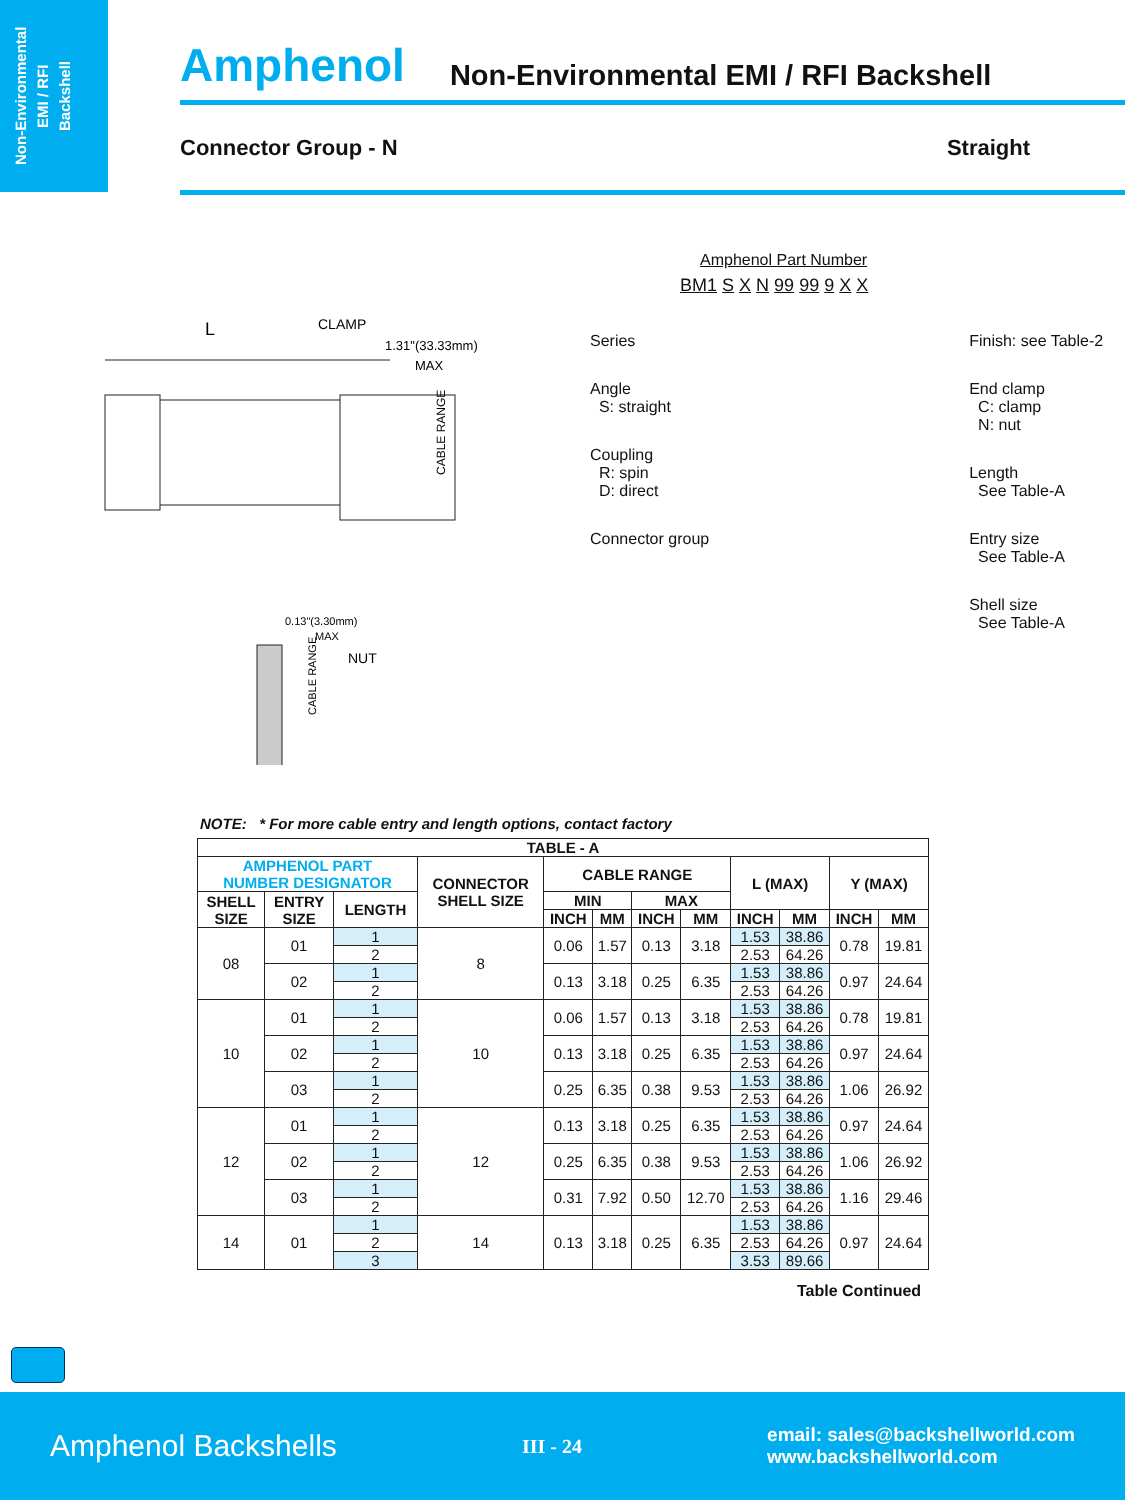Non-Environmental
EMI / RFI
Backshell
Amphenol Non-Environmental EMI / RFI Backshell
Connector Group - N Straight
CLAMP
L
1.31"(33.33mm)
MAX
CABLE RANGE
0.13"(3.30mm)
MAX
NUT
CABLE RANGE
Amphenol Part Number
BM1 S X N 99 99 9 X X
Series
Angle
S: straight
Coupling
R: spin
D: direct
Connector group
Finish: see Table-2
End clamp
C: clamp
N: nut
Length
See Table-A
Entry size
See Table-A
Shell size
See Table-A
NOTE: * For more cable entry and length options, contact factory
| TABLE - A | | | | | | | | | | | |
| --- | --- | --- | --- | --- | --- | --- | --- | --- | --- | --- | --- |
| AMPHENOL PART NUMBER DESIGNATOR | | | CONNECTOR SHELL SIZE | CABLE RANGE | | | | L (MAX) | | Y (MAX) | |
| SHELL SIZE | ENTRY SIZE | LENGTH | | MIN | | MAX | | | | | |
| | | | | INCH | MM | INCH | MM | INCH | MM | INCH | MM |
| 08 | 01 | 1 | 8 | 0.06 | 1.57 | 0.13 | 3.18 | 1.53 | 38.86 | 0.78 | 19.81 |
| | | 2 | | | | | | 2.53 | 64.26 | | |
| | 02 | 1 | | 0.13 | 3.18 | 0.25 | 6.35 | 1.53 | 38.86 | 0.97 | 24.64 |
| | | 2 | | | | | | 2.53 | 64.26 | | |
| 10 | 01 | 1 | 10 | 0.06 | 1.57 | 0.13 | 3.18 | 1.53 | 38.86 | 0.78 | 19.81 |
| | | 2 | | | | | | 2.53 | 64.26 | | |
| | 02 | 1 | | 0.13 | 3.18 | 0.25 | 6.35 | 1.53 | 38.86 | 0.97 | 24.64 |
| | | 2 | | | | | | 2.53 | 64.26 | | |
| | 03 | 1 | | 0.25 | 6.35 | 0.38 | 9.53 | 1.53 | 38.86 | 1.06 | 26.92 |
| | | 2 | | | | | | 2.53 | 64.26 | | |
| 12 | 01 | 1 | 12 | 0.13 | 3.18 | 0.25 | 6.35 | 1.53 | 38.86 | 0.97 | 24.64 |
| | | 2 | | | | | | 2.53 | 64.26 | | |
| | 02 | 1 | | 0.25 | 6.35 | 0.38 | 9.53 | 1.53 | 38.86 | 1.06 | 26.92 |
| | | 2 | | | | | | 2.53 | 64.26 | | |
| | 03 | 1 | | 0.31 | 7.92 | 0.50 | 12.70 | 1.53 | 38.86 | 1.16 | 29.46 |
| | | 2 | | | | | | 2.53 | 64.26 | | |
| 14 | 01 | 1 | 14 | 0.13 | 3.18 | 0.25 | 6.35 | 1.53 | 38.86 | 0.97 | 24.64 |
| | | 2 | | | | | | 2.53 | 64.26 | | |
| | | 3 | | | | | | 3.53 | 89.66 | | |
Table Continued
Amphenol Backshells III - 24 email: sales@backshellworld.com
www.backshellworld.com